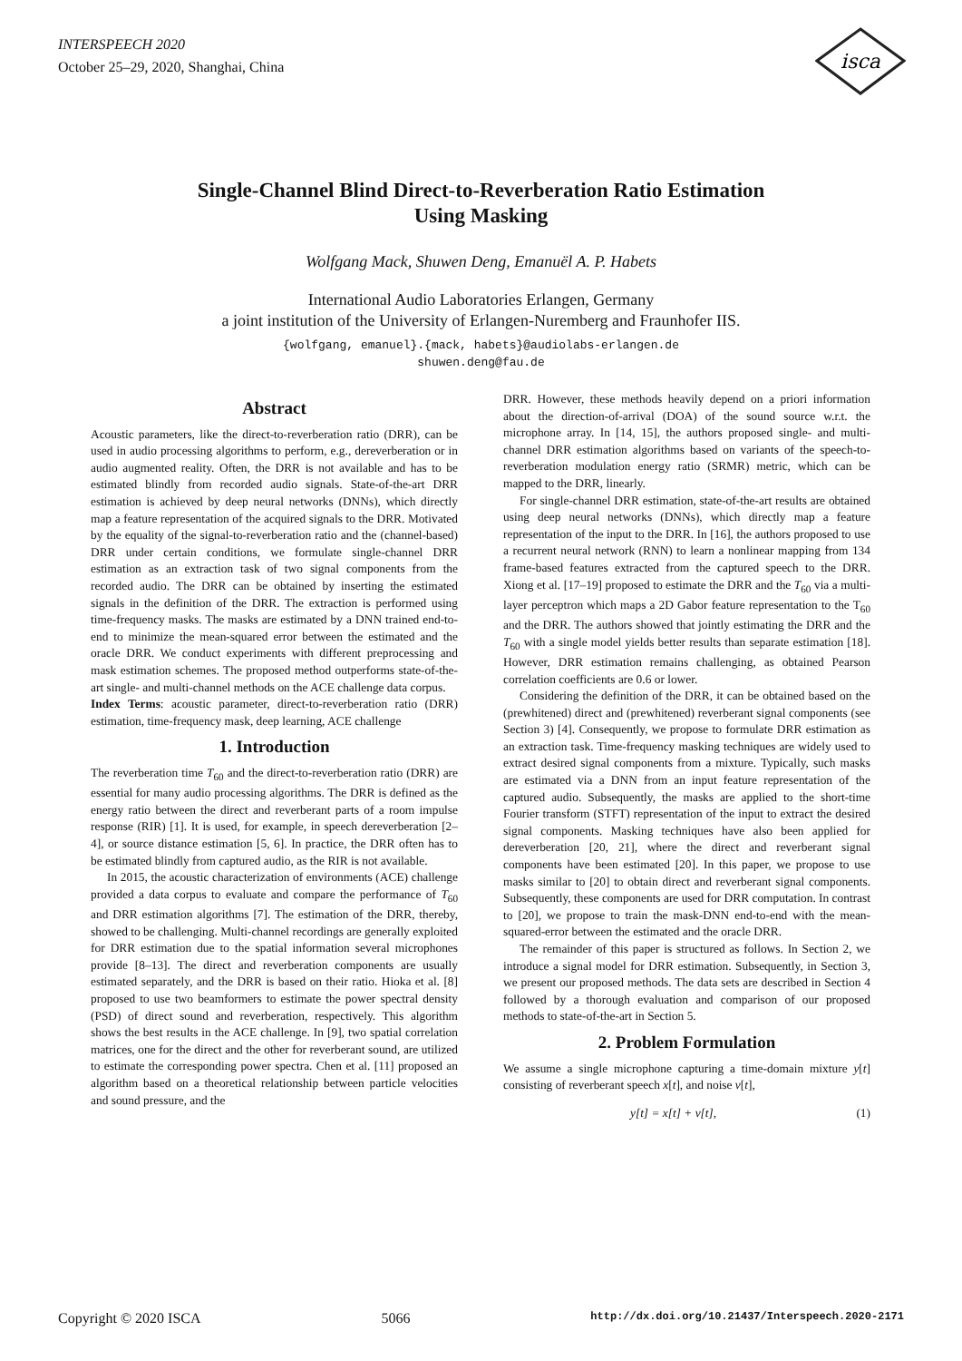INTERSPEECH 2020
October 25–29, 2020, Shanghai, China
isca
Single-Channel Blind Direct-to-Reverberation Ratio Estimation
Using Masking
Wolfgang Mack, Shuwen Deng, Emanuël A. P. Habets
International Audio Laboratories Erlangen, Germany
a joint institution of the University of Erlangen-Nuremberg and Fraunhofer IIS.
{wolfgang, emanuel}.{mack, habets}@audiolabs-erlangen.de
shuwen.deng@fau.de
Abstract
Acoustic parameters, like the direct-to-reverberation ratio (DRR), can be used in audio processing algorithms to perform, e.g., dereverberation or in audio augmented reality. Often, the DRR is not available and has to be estimated blindly from recorded audio signals. State-of-the-art DRR estimation is achieved by deep neural networks (DNNs), which directly map a feature representation of the acquired signals to the DRR. Motivated by the equality of the signal-to-reverberation ratio and the (channel-based) DRR under certain conditions, we formulate single-channel DRR estimation as an extraction task of two signal components from the recorded audio. The DRR can be obtained by inserting the estimated signals in the definition of the DRR. The extraction is performed using time-frequency masks. The masks are estimated by a DNN trained end-to-end to minimize the mean-squared error between the estimated and the oracle DRR. We conduct experiments with different preprocessing and mask estimation schemes. The proposed method outperforms state-of-the-art single- and multi-channel methods on the ACE challenge data corpus.
Index Terms: acoustic parameter, direct-to-reverberation ratio (DRR) estimation, time-frequency mask, deep learning, ACE challenge
1. Introduction
The reverberation time T<sub>60</sub> and the direct-to-reverberation ratio (DRR) are essential for many audio processing algorithms. The DRR is defined as the energy ratio between the direct and reverberant parts of a room impulse response (RIR) [1]. It is used, for example, in speech dereverberation [2–4], or source distance estimation [5, 6]. In practice, the DRR often has to be estimated blindly from captured audio, as the RIR is not available.
In 2015, the acoustic characterization of environments (ACE) challenge provided a data corpus to evaluate and compare the performance of T<sub>60</sub> and DRR estimation algorithms [7]. The estimation of the DRR, thereby, showed to be challenging. Multi-channel recordings are generally exploited for DRR estimation due to the spatial information several microphones provide [8–13]. The direct and reverberation components are usually estimated separately, and the DRR is based on their ratio. Hioka et al. [8] proposed to use two beamformers to estimate the power spectral density (PSD) of direct sound and reverberation, respectively. This algorithm shows the best results in the ACE challenge. In [9], two spatial correlation matrices, one for the direct and the other for reverberant sound, are utilized to estimate the corresponding power spectra. Chen et al. [11] proposed an algorithm based on a theoretical relationship between particle velocities and sound pressure, and the
DRR. However, these methods heavily depend on a priori information about the direction-of-arrival (DOA) of the sound source w.r.t. the microphone array. In [14, 15], the authors proposed single- and multi-channel DRR estimation algorithms based on variants of the speech-to-reverberation modulation energy ratio (SRMR) metric, which can be mapped to the DRR, linearly.
For single-channel DRR estimation, state-of-the-art results are obtained using deep neural networks (DNNs), which directly map a feature representation of the input to the DRR. In [16], the authors proposed to use a recurrent neural network (RNN) to learn a nonlinear mapping from 134 frame-based features extracted from the captured speech to the DRR. Xiong et al. [17–19] proposed to estimate the DRR and the T<sub>60</sub> via a multi-layer perceptron which maps a 2D Gabor feature representation to the T<sub>60</sub> and the DRR. The authors showed that jointly estimating the DRR and the T<sub>60</sub> with a single model yields better results than separate estimation [18]. However, DRR estimation remains challenging, as obtained Pearson correlation coefficients are 0.6 or lower.
Considering the definition of the DRR, it can be obtained based on the (prewhitened) direct and (prewhitened) reverberant signal components (see Section 3) [4]. Consequently, we propose to formulate DRR estimation as an extraction task. Time-frequency masking techniques are widely used to extract desired signal components from a mixture. Typically, such masks are estimated via a DNN from an input feature representation of the captured audio. Subsequently, the masks are applied to the short-time Fourier transform (STFT) representation of the input to extract the desired signal components. Masking techniques have also been applied for dereverberation [20, 21], where the direct and reverberant signal components have been estimated [20]. In this paper, we propose to use masks similar to [20] to obtain direct and reverberant signal components. Subsequently, these components are used for DRR computation. In contrast to [20], we propose to train the mask-DNN end-to-end with the mean-squared-error between the estimated and the oracle DRR.
The remainder of this paper is structured as follows. In Section 2, we introduce a signal model for DRR estimation. Subsequently, in Section 3, we present our proposed methods. The data sets are described in Section 4 followed by a thorough evaluation and comparison of our proposed methods to state-of-the-art in Section 5.
2. Problem Formulation
We assume a single microphone capturing a time-domain mixture y[t] consisting of reverberant speech x[t], and noise v[t],
y[t] = x[t] + v[t], (1)
Copyright © 2020 ISCA 5066 http://dx.doi.org/10.21437/Interspeech.2020-2171